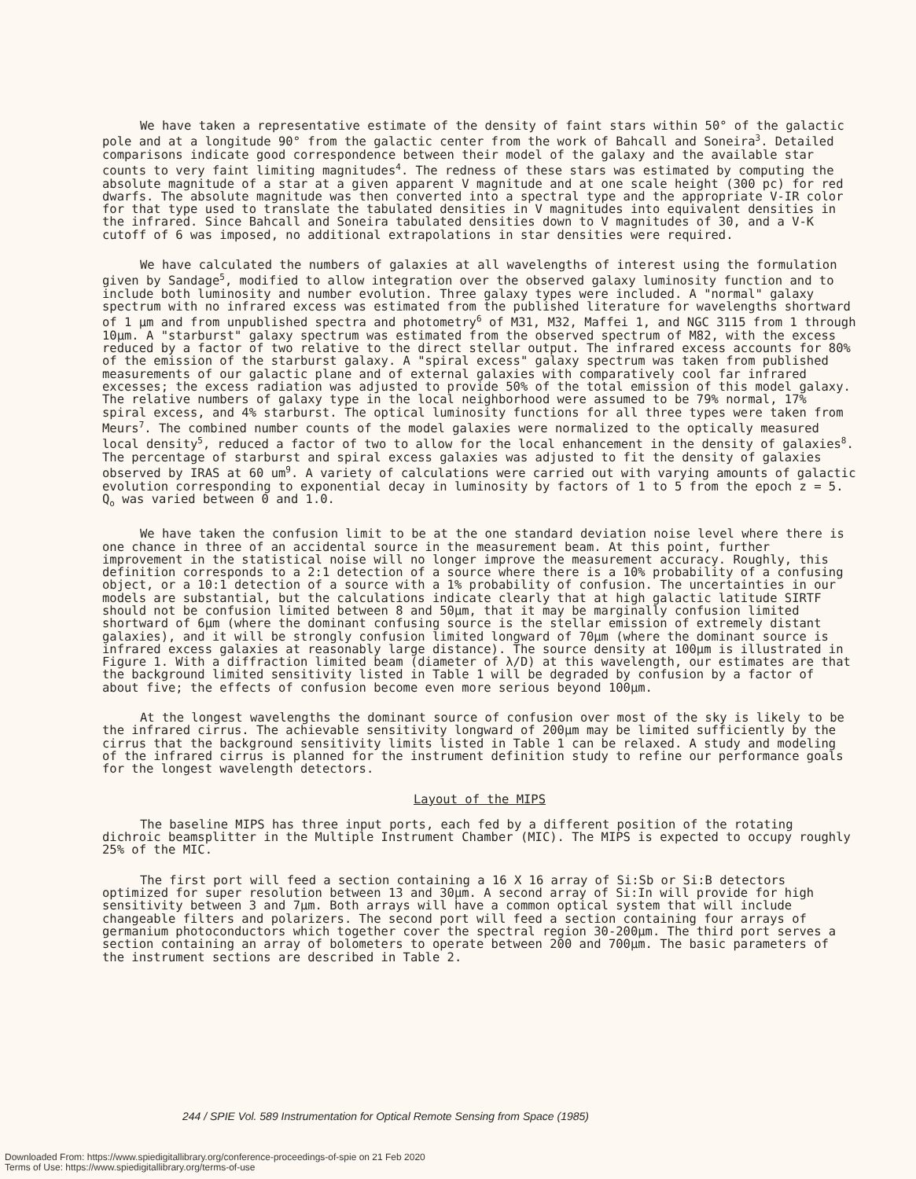We have taken a representative estimate of the density of faint stars within 50° of the galactic pole and at a longitude 90° from the galactic center from the work of Bahcall and Soneira<sup>3</sup>. Detailed comparisons indicate good correspondence between their model of the galaxy and the available star counts to very faint limiting magnitudes<sup>4</sup>. The redness of these stars was estimated by computing the absolute magnitude of a star at a given apparent V magnitude and at one scale height (300 pc) for red dwarfs. The absolute magnitude was then converted into a spectral type and the appropriate V-IR color for that type used to translate the tabulated densities in V magnitudes into equivalent densities in the infrared. Since Bahcall and Soneira tabulated densities down to V magnitudes of 30, and a V-K cutoff of 6 was imposed, no additional extrapolations in star densities were required.
We have calculated the numbers of galaxies at all wavelengths of interest using the formulation given by Sandage<sup>5</sup>, modified to allow integration over the observed galaxy luminosity function and to include both luminosity and number evolution. Three galaxy types were included. A "normal" galaxy spectrum with no infrared excess was estimated from the published literature for wavelengths shortward of 1 µm and from unpublished spectra and photometry<sup>6</sup> of M31, M32, Maffei 1, and NGC 3115 from 1 through 10µm. A "starburst" galaxy spectrum was estimated from the observed spectrum of M82, with the excess reduced by a factor of two relative to the direct stellar output. The infrared excess accounts for 80% of the emission of the starburst galaxy. A "spiral excess" galaxy spectrum was taken from published measurements of our galactic plane and of external galaxies with comparatively cool far infrared excesses; the excess radiation was adjusted to provide 50% of the total emission of this model galaxy. The relative numbers of galaxy type in the local neighborhood were assumed to be 79% normal, 17% spiral excess, and 4% starburst. The optical luminosity functions for all three types were taken from Meurs<sup>7</sup>. The combined number counts of the model galaxies were normalized to the optically measured local density<sup>5</sup>, reduced a factor of two to allow for the local enhancement in the density of galaxies<sup>8</sup>. The percentage of starburst and spiral excess galaxies was adjusted to fit the density of galaxies observed by IRAS at 60 um<sup>9</sup>. A variety of calculations were carried out with varying amounts of galactic evolution corresponding to exponential decay in luminosity by factors of 1 to 5 from the epoch z = 5. Q<sub>o</sub> was varied between 0 and 1.0.
We have taken the confusion limit to be at the one standard deviation noise level where there is one chance in three of an accidental source in the measurement beam. At this point, further improvement in the statistical noise will no longer improve the measurement accuracy. Roughly, this definition corresponds to a 2:1 detection of a source where there is a 10% probability of a confusing object, or a 10:1 detection of a source with a 1% probability of confusion. The uncertainties in our models are substantial, but the calculations indicate clearly that at high galactic latitude SIRTF should not be confusion limited between 8 and 50µm, that it may be marginally confusion limited shortward of 6µm (where the dominant confusing source is the stellar emission of extremely distant galaxies), and it will be strongly confusion limited longward of 70µm (where the dominant source is infrared excess galaxies at reasonably large distance). The source density at 100µm is illustrated in Figure 1. With a diffraction limited beam (diameter of λ/D) at this wavelength, our estimates are that the background limited sensitivity listed in Table 1 will be degraded by confusion by a factor of about five; the effects of confusion become even more serious beyond 100µm.
At the longest wavelengths the dominant source of confusion over most of the sky is likely to be the infrared cirrus. The achievable sensitivity longward of 200µm may be limited sufficiently by the cirrus that the background sensitivity limits listed in Table 1 can be relaxed. A study and modeling of the infrared cirrus is planned for the instrument definition study to refine our performance goals for the longest wavelength detectors.
Layout of the MIPS
The baseline MIPS has three input ports, each fed by a different position of the rotating dichroic beamsplitter in the Multiple Instrument Chamber (MIC). The MIPS is expected to occupy roughly 25% of the MIC.
The first port will feed a section containing a 16 X 16 array of Si:Sb or Si:B detectors optimized for super resolution between 13 and 30µm. A second array of Si:In will provide for high sensitivity between 3 and 7µm. Both arrays will have a common optical system that will include changeable filters and polarizers. The second port will feed a section containing four arrays of germanium photoconductors which together cover the spectral region 30-200µm. The third port serves a section containing an array of bolometers to operate between 200 and 700µm. The basic parameters of the instrument sections are described in Table 2.
244 / SPIE Vol. 589 Instrumentation for Optical Remote Sensing from Space (1985)
Downloaded From: https://www.spiedigitallibrary.org/conference-proceedings-of-spie on 21 Feb 2020
Terms of Use: https://www.spiedigitallibrary.org/terms-of-use